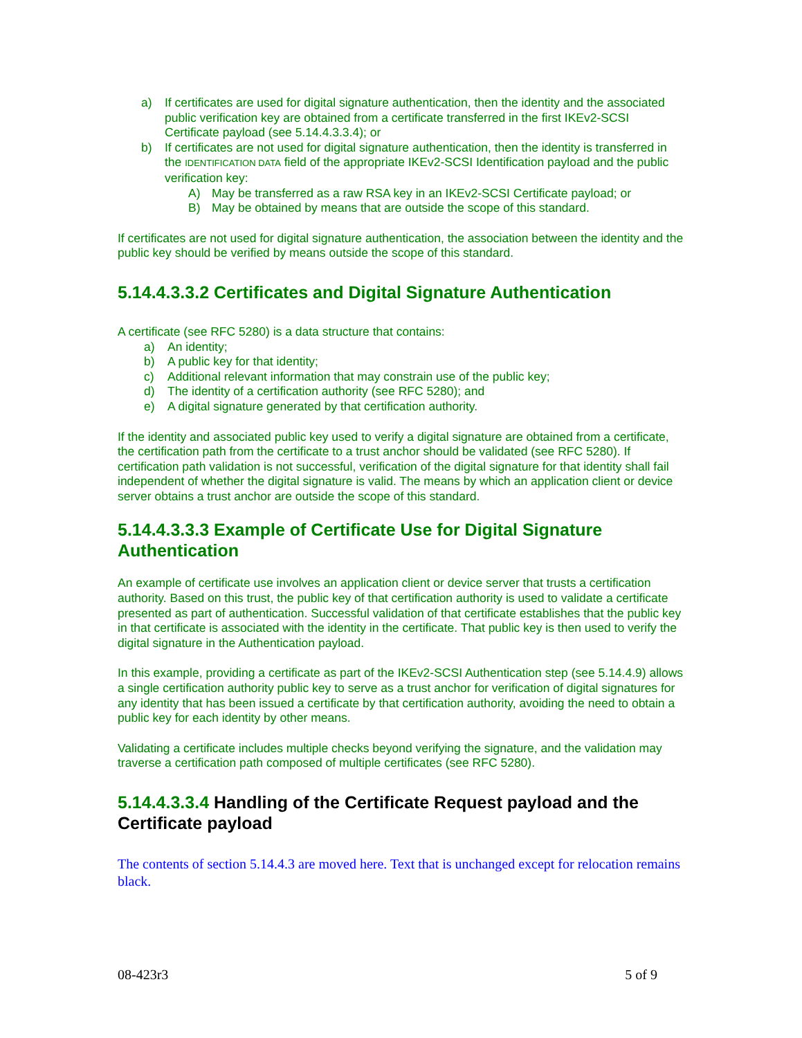a) If certificates are used for digital signature authentication, then the identity and the associated public verification key are obtained from a certificate transferred in the first IKEv2-SCSI Certificate payload (see 5.14.4.3.3.4); or
b) If certificates are not used for digital signature authentication, then the identity is transferred in the IDENTIFICATION DATA field of the appropriate IKEv2-SCSI Identification payload and the public verification key:
A) May be transferred as a raw RSA key in an IKEv2-SCSI Certificate payload; or
B) May be obtained by means that are outside the scope of this standard.
If certificates are not used for digital signature authentication, the association between the identity and the public key should be verified by means outside the scope of this standard.
5.14.4.3.3.2 Certificates and Digital Signature Authentication
A certificate (see RFC 5280) is a data structure that contains:
a) An identity;
b) A public key for that identity;
c) Additional relevant information that may constrain use of the public key;
d) The identity of a certification authority (see RFC 5280); and
e) A digital signature generated by that certification authority.
If the identity and associated public key used to verify a digital signature are obtained from a certificate, the certification path from the certificate to a trust anchor should be validated (see RFC 5280). If certification path validation is not successful, verification of the digital signature for that identity shall fail independent of whether the digital signature is valid. The means by which an application client or device server obtains a trust anchor are outside the scope of this standard.
5.14.4.3.3.3 Example of Certificate Use for Digital Signature Authentication
An example of certificate use involves an application client or device server that trusts a certification authority. Based on this trust, the public key of that certification authority is used to validate a certificate presented as part of authentication. Successful validation of that certificate establishes that the public key in that certificate is associated with the identity in the certificate. That public key is then used to verify the digital signature in the Authentication payload.
In this example, providing a certificate as part of the IKEv2-SCSI Authentication step (see 5.14.4.9) allows a single certification authority public key to serve as a trust anchor for verification of digital signatures for any identity that has been issued a certificate by that certification authority, avoiding the need to obtain a public key for each identity by other means.
Validating a certificate includes multiple checks beyond verifying the signature, and the validation may traverse a certification path composed of multiple certificates (see RFC 5280).
5.14.4.3.3.4 Handling of the Certificate Request payload and the Certificate payload
The contents of section 5.14.4.3 are moved here. Text that is unchanged except for relocation remains black.
08-423r3 5 of 9